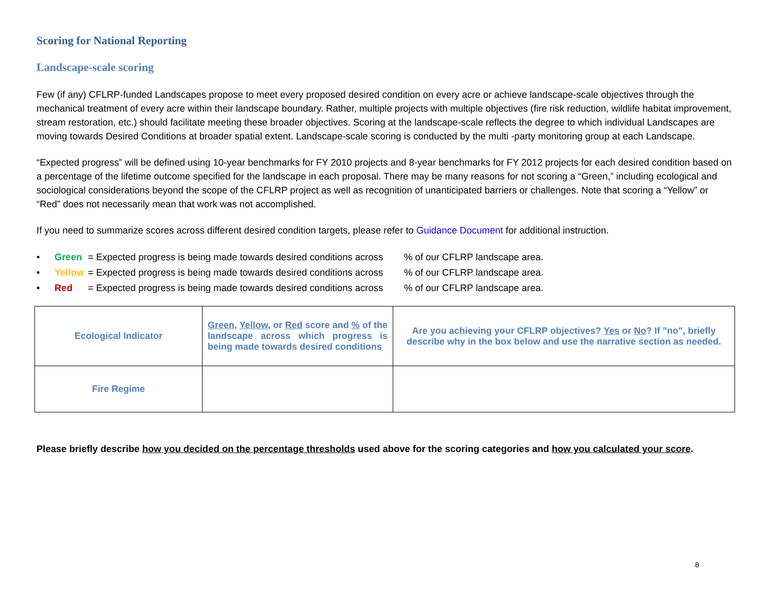Scoring for National Reporting
Landscape-scale scoring
Few (if any) CFLRP-funded Landscapes propose to meet every proposed desired condition on every acre or achieve landscape-scale objectives through the mechanical treatment of every acre within their landscape boundary. Rather, multiple projects with multiple objectives (fire risk reduction, wildlife habitat improvement, stream restoration, etc.) should facilitate meeting these broader objectives. Scoring at the landscape-scale reflects the degree to which individual Landscapes are moving towards Desired Conditions at broader spatial extent. Landscape-scale scoring is conducted by the multi -party monitoring group at each Landscape.
“Expected progress” will be defined using 10-year benchmarks for FY 2010 projects and 8-year benchmarks for FY 2012 projects for each desired condition based on a percentage of the lifetime outcome specified for the landscape in each proposal. There may be many reasons for not scoring a “Green,” including ecological and sociological considerations beyond the scope of the CFLRP project as well as recognition of unanticipated barriers or challenges. Note that scoring a “Yellow” or “Red” does not necessarily mean that work was not accomplished.
If you need to summarize scores across different desired condition targets, please refer to Guidance Document for additional instruction.
• Green = Expected progress is being made towards desired conditions across% of our CFLRP landscape area.
• Yellow = Expected progress is being made towards desired conditions across% of our CFLRP landscape area.
• Red = Expected progress is being made towards desired conditions across% of our CFLRP landscape area.
| Ecological Indicator | Green , Yellow , or Red score and % of the landscape across which progress is being made towards desired conditions | Are you achieving your CFLRP objectives? Yes or No ? If "no", briefly describe why in the box below and use the narrative section as needed. |
| Fire Regime | | |
Please briefly describe how you decided on the percentage thresholds used above for the scoring categories and how you calculated your score.
8